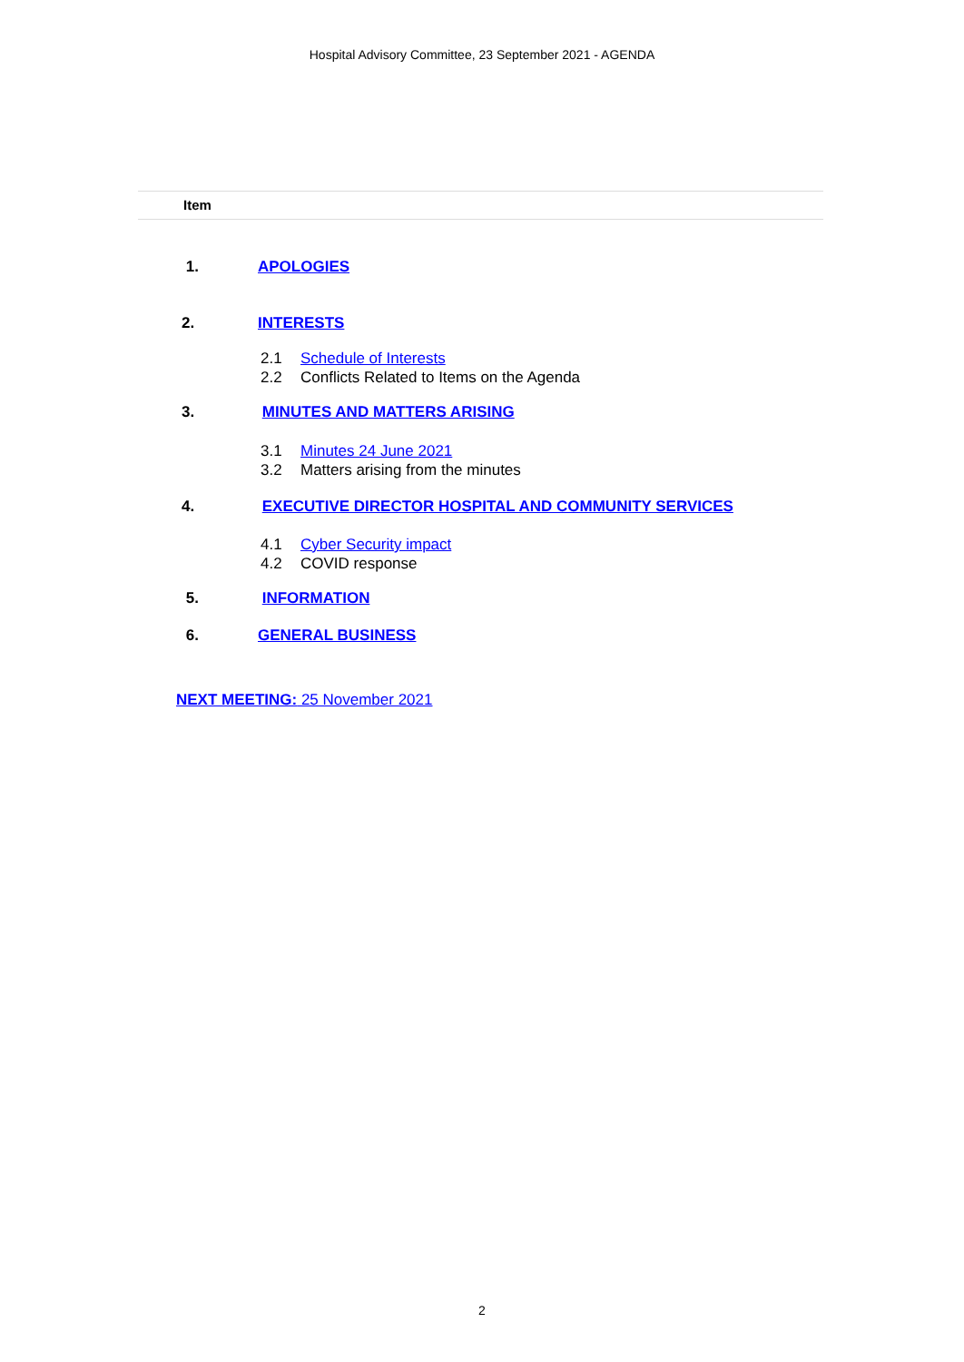Hospital Advisory Committee, 23 September 2021 - AGENDA
Item
1. APOLOGIES
2. INTERESTS
2.1 Schedule of Interests
2.2 Conflicts Related to Items on the Agenda
3. MINUTES AND MATTERS ARISING
3.1 Minutes 24 June 2021
3.2 Matters arising from the minutes
4. EXECUTIVE DIRECTOR HOSPITAL AND COMMUNITY SERVICES
4.1 Cyber Security impact
4.2 COVID response
5. INFORMATION
6. GENERAL BUSINESS
NEXT MEETING: 25 November 2021
2